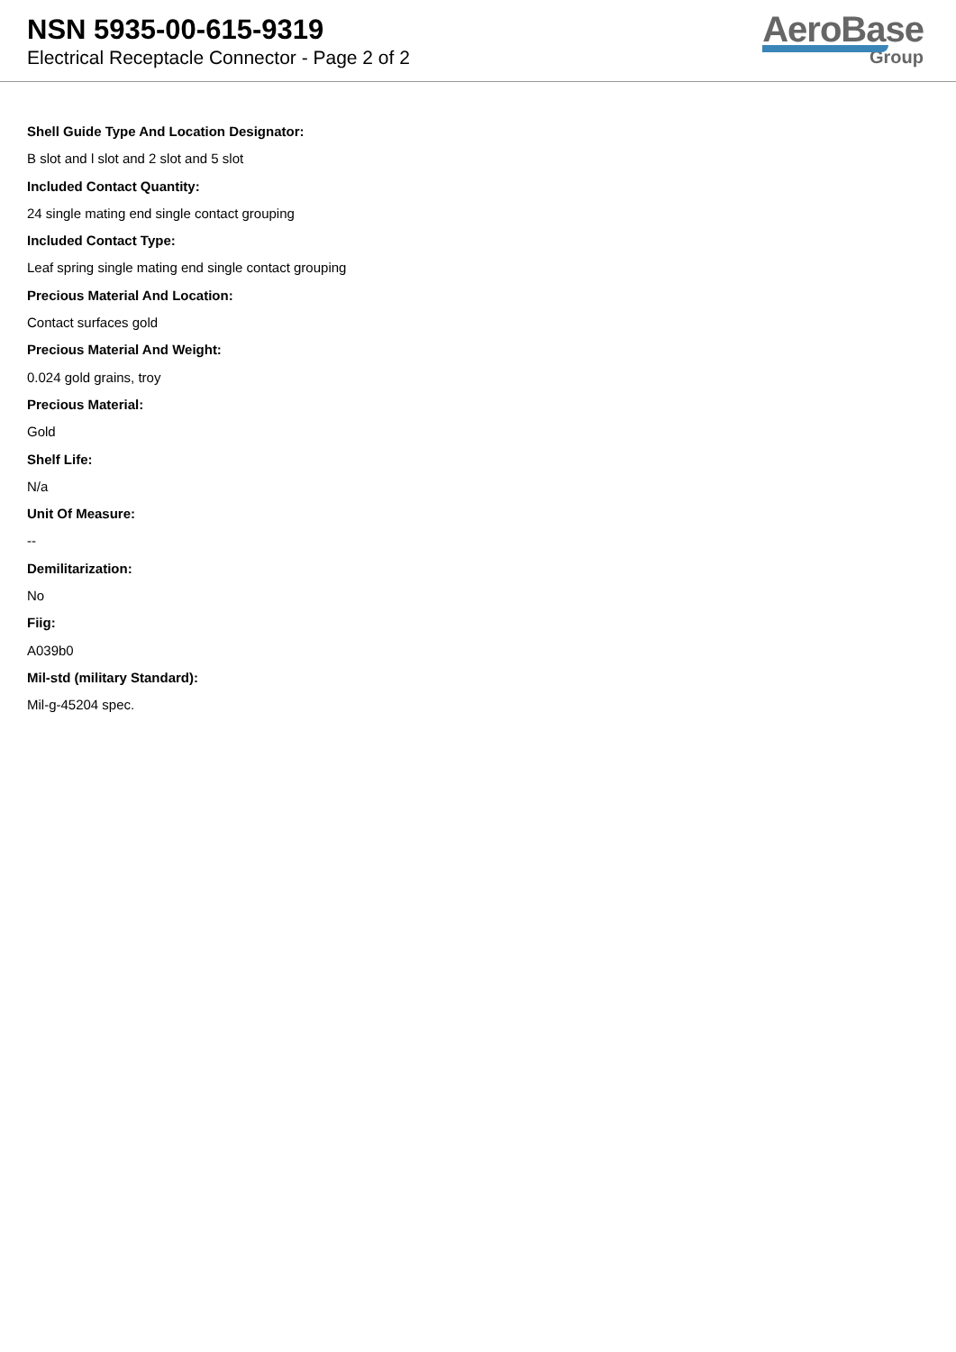NSN 5935-00-615-9319
Electrical Receptacle Connector - Page 2 of 2
AeroBase
Group
Shell Guide Type And Location Designator:
B slot and l slot and 2 slot and 5 slot
Included Contact Quantity:
24 single mating end single contact grouping
Included Contact Type:
Leaf spring single mating end single contact grouping
Precious Material And Location:
Contact surfaces gold
Precious Material And Weight:
0.024 gold grains, troy
Precious Material:
Gold
Shelf Life:
N/a
Unit Of Measure:
--
Demilitarization:
No
Fiig:
A039b0
Mil-std (military Standard):
Mil-g-45204 spec.